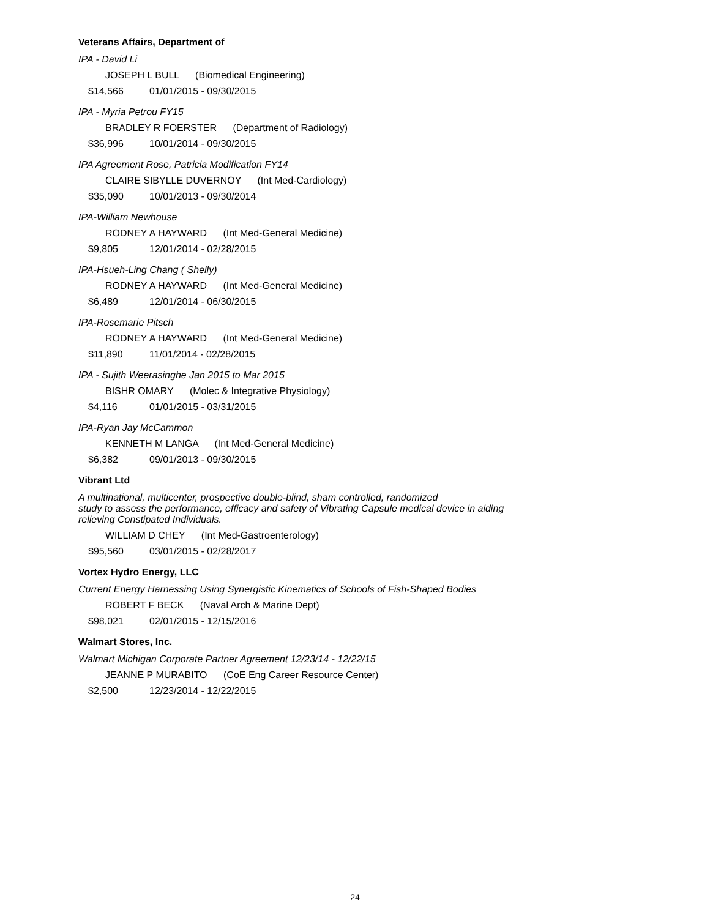Veterans Affairs, Department of
IPA - David Li
JOSEPH L BULL (Biomedical Engineering)
$14,566 01/01/2015 - 09/30/2015
IPA - Myria Petrou FY15
BRADLEY R FOERSTER (Department of Radiology)
$36,996 10/01/2014 - 09/30/2015
IPA Agreement Rose, Patricia Modification FY14
CLAIRE SIBYLLE DUVERNOY (Int Med-Cardiology)
$35,090 10/01/2013 - 09/30/2014
IPA-William Newhouse
RODNEY A HAYWARD (Int Med-General Medicine)
$9,805 12/01/2014 - 02/28/2015
IPA-Hsueh-Ling Chang ( Shelly)
RODNEY A HAYWARD (Int Med-General Medicine)
$6,489 12/01/2014 - 06/30/2015
IPA-Rosemarie Pitsch
RODNEY A HAYWARD (Int Med-General Medicine)
$11,890 11/01/2014 - 02/28/2015
IPA - Sujith Weerasinghe Jan 2015 to Mar 2015
BISHR OMARY (Molec & Integrative Physiology)
$4,116 01/01/2015 - 03/31/2015
IPA-Ryan Jay McCammon
KENNETH M LANGA (Int Med-General Medicine)
$6,382 09/01/2013 - 09/30/2015
Vibrant Ltd
A multinational, multicenter, prospective double-blind, sham controlled, randomized
study to assess the performance, efficacy and safety of Vibrating Capsule medical device in aiding
relieving Constipated Individuals.
WILLIAM D CHEY (Int Med-Gastroenterology)
$95,560 03/01/2015 - 02/28/2017
Vortex Hydro Energy, LLC
Current Energy Harnessing Using Synergistic Kinematics of Schools of Fish-Shaped Bodies
ROBERT F BECK (Naval Arch & Marine Dept)
$98,021 02/01/2015 - 12/15/2016
Walmart Stores, Inc.
Walmart Michigan Corporate Partner Agreement 12/23/14 - 12/22/15
JEANNE P MURABITO (CoE Eng Career Resource Center)
$2,500 12/23/2014 - 12/22/2015
24